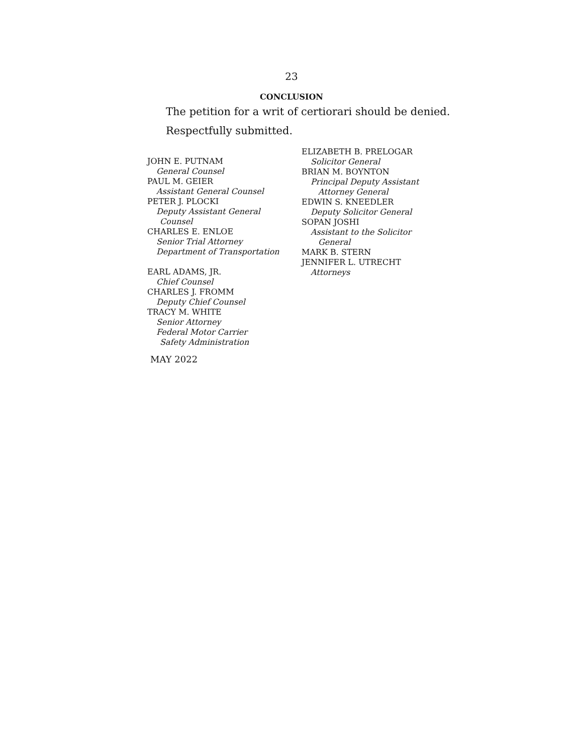23
CONCLUSION
The petition for a writ of certiorari should be denied.
Respectfully submitted.
JOHN E. PUTNAM
General Counsel
PAUL M. GEIER
Assistant General Counsel
PETER J. PLOCKI
Deputy Assistant General
Counsel
CHARLES E. ENLOE
Senior Trial Attorney
Department of Transportation
EARL ADAMS, JR.
Chief Counsel
CHARLES J. FROMM
Deputy Chief Counsel
TRACY M. WHITE
Senior Attorney
Federal Motor Carrier
Safety Administration
MAY 2022
ELIZABETH B. PRELOGAR
Solicitor General
BRIAN M. BOYNTON
Principal Deputy Assistant
Attorney General
EDWIN S. KNEEDLER
Deputy Solicitor General
SOPAN JOSHI
Assistant to the Solicitor
General
MARK B. STERN
JENNIFER L. UTRECHT
Attorneys